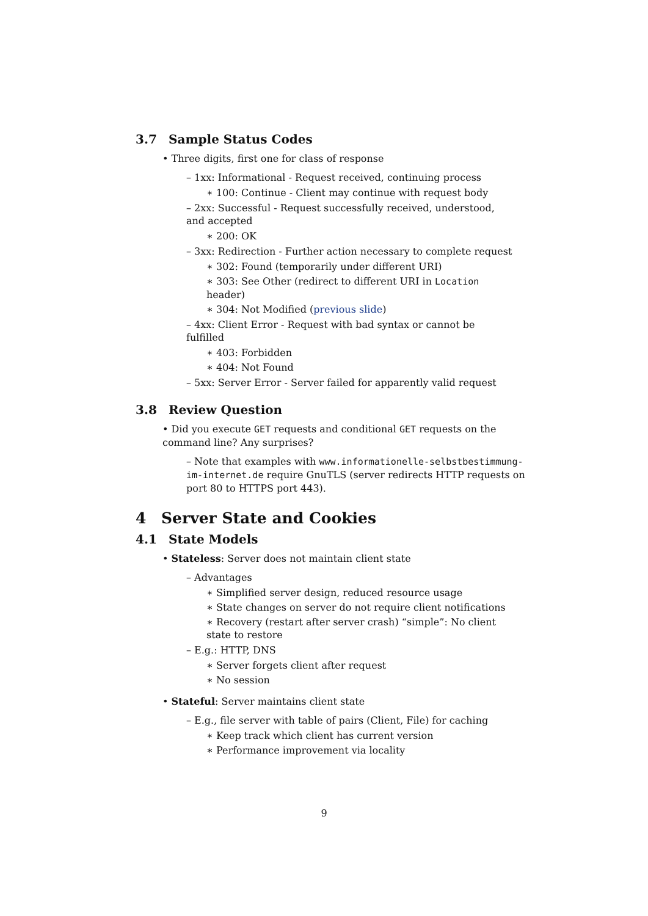3.7 Sample Status Codes
• Three digits, first one for class of response
– 1xx: Informational - Request received, continuing process
∗ 100: Continue - Client may continue with request body
– 2xx: Successful - Request successfully received, understood, and accepted
∗ 200: OK
– 3xx: Redirection - Further action necessary to complete request
∗ 302: Found (temporarily under different URI)
∗ 303: See Other (redirect to different URI in Location header)
∗ 304: Not Modified (previous slide)
– 4xx: Client Error - Request with bad syntax or cannot be fulfilled
∗ 403: Forbidden
∗ 404: Not Found
– 5xx: Server Error - Server failed for apparently valid request
3.8 Review Question
• Did you execute GET requests and conditional GET requests on the command line? Any surprises?
– Note that examples with www.informationelle-selbstbestimmung-im-internet.de require GnuTLS (server redirects HTTP requests on port 80 to HTTPS port 443).
4 Server State and Cookies
4.1 State Models
• Stateless: Server does not maintain client state
– Advantages
∗ Simplified server design, reduced resource usage
∗ State changes on server do not require client notifications
∗ Recovery (restart after server crash) “simple”: No client state to restore
– E.g.: HTTP, DNS
∗ Server forgets client after request
∗ No session
• Stateful: Server maintains client state
– E.g., file server with table of pairs (Client, File) for caching
∗ Keep track which client has current version
∗ Performance improvement via locality
9